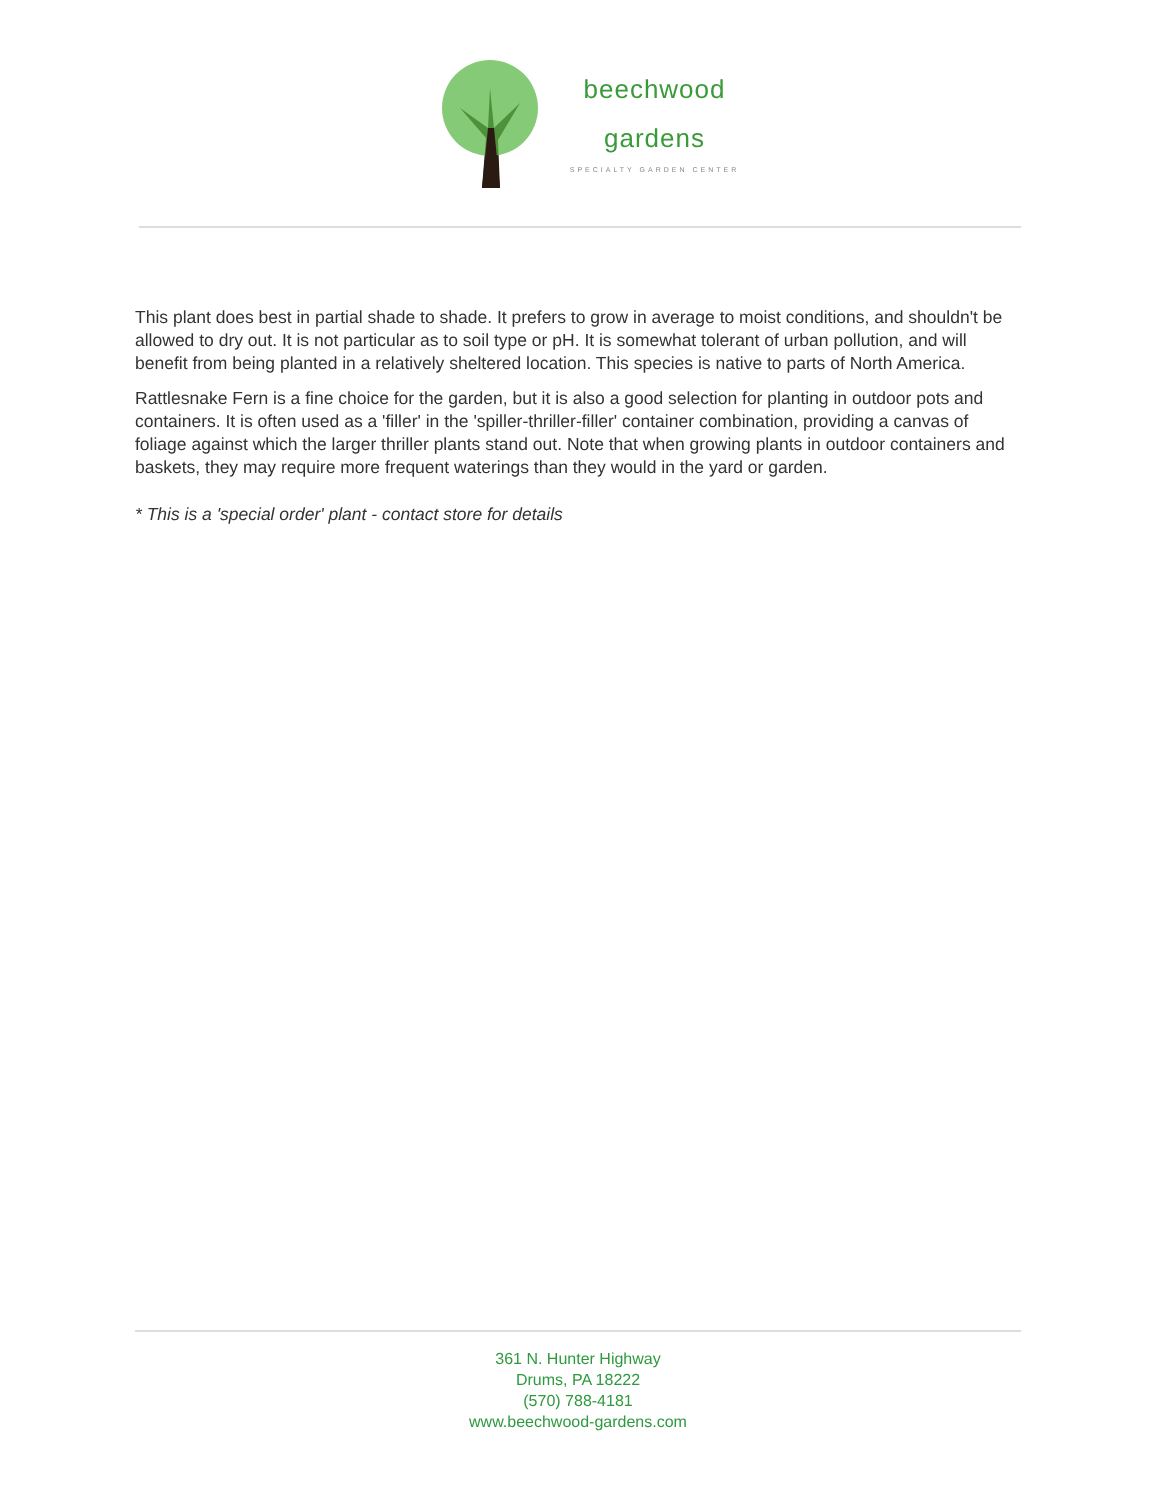beechwood
gardens
SPECIALTY GARDEN CENTER
This plant does best in partial shade to shade. It prefers to grow in average to moist conditions, and shouldn't be allowed to dry out. It is not particular as to soil type or pH. It is somewhat tolerant of urban pollution, and will benefit from being planted in a relatively sheltered location. This species is native to parts of North America.
Rattlesnake Fern is a fine choice for the garden, but it is also a good selection for planting in outdoor pots and containers. It is often used as a 'filler' in the 'spiller-thriller-filler' container combination, providing a canvas of foliage against which the larger thriller plants stand out. Note that when growing plants in outdoor containers and baskets, they may require more frequent waterings than they would in the yard or garden.
* This is a 'special order' plant - contact store for details
361 N. Hunter Highway
Drums, PA 18222
(570) 788-4181
www.beechwood-gardens.com